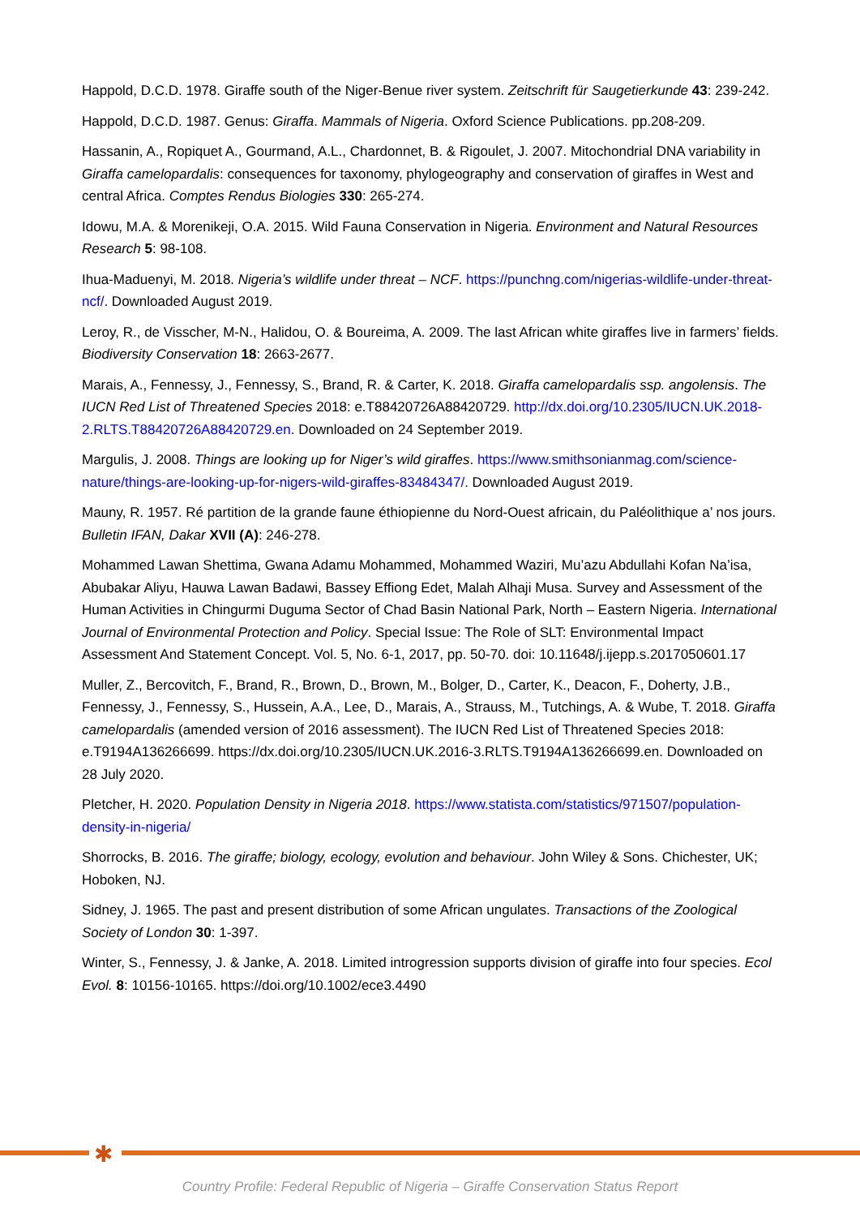Happold, D.C.D. 1978. Giraffe south of the Niger-Benue river system. Zeitschrift für Saugetierkunde 43: 239-242.
Happold, D.C.D. 1987. Genus: Giraffa. Mammals of Nigeria. Oxford Science Publications. pp.208-209.
Hassanin, A., Ropiquet A., Gourmand, A.L., Chardonnet, B. & Rigoulet, J. 2007. Mitochondrial DNA variability in Giraffa camelopardalis: consequences for taxonomy, phylogeography and conservation of giraffes in West and central Africa. Comptes Rendus Biologies 330: 265-274.
Idowu, M.A. & Morenikeji, O.A. 2015. Wild Fauna Conservation in Nigeria. Environment and Natural Resources Research 5: 98-108.
Ihua-Maduenyi, M. 2018. Nigeria’s wildlife under threat – NCF. https://punchng.com/nigerias-wildlife-under-threat-ncf/. Downloaded August 2019.
Leroy, R., de Visscher, M-N., Halidou, O. & Boureima, A. 2009. The last African white giraffes live in farmers’ fields. Biodiversity Conservation 18: 2663-2677.
Marais, A., Fennessy, J., Fennessy, S., Brand, R. & Carter, K. 2018. Giraffa camelopardalis ssp. angolensis. The IUCN Red List of Threatened Species 2018: e.T88420726A88420729. http://dx.doi.org/10.2305/IUCN.UK.2018-2.RLTS.T88420726A88420729.en. Downloaded on 24 September 2019.
Margulis, J. 2008. Things are looking up for Niger’s wild giraffes. https://www.smithsonianmag.com/science-nature/things-are-looking-up-for-nigers-wild-giraffes-83484347/. Downloaded August 2019.
Mauny, R. 1957. Ré partition de la grande faune éthiopienne du Nord-Ouest africain, du Paléolithique a’ nos jours. Bulletin IFAN, Dakar XVII (A): 246-278.
Mohammed Lawan Shettima, Gwana Adamu Mohammed, Mohammed Waziri, Mu’azu Abdullahi Kofan Na’isa, Abubakar Aliyu, Hauwa Lawan Badawi, Bassey Effiong Edet, Malah Alhaji Musa. Survey and Assessment of the Human Activities in Chingurmi Duguma Sector of Chad Basin National Park, North – Eastern Nigeria. International Journal of Environmental Protection and Policy. Special Issue: The Role of SLT: Environmental Impact Assessment And Statement Concept. Vol. 5, No. 6-1, 2017, pp. 50-70. doi: 10.11648/j.ijepp.s.2017050601.17
Muller, Z., Bercovitch, F., Brand, R., Brown, D., Brown, M., Bolger, D., Carter, K., Deacon, F., Doherty, J.B., Fennessy, J., Fennessy, S., Hussein, A.A., Lee, D., Marais, A., Strauss, M., Tutchings, A. & Wube, T. 2018. Giraffa camelopardalis (amended version of 2016 assessment). The IUCN Red List of Threatened Species 2018: e.T9194A136266699. https://dx.doi.org/10.2305/IUCN.UK.2016-3.RLTS.T9194A136266699.en. Downloaded on 28 July 2020.
Pletcher, H. 2020. Population Density in Nigeria 2018. https://www.statista.com/statistics/971507/population-density-in-nigeria/
Shorrocks, B. 2016. The giraffe; biology, ecology, evolution and behaviour. John Wiley & Sons. Chichester, UK; Hoboken, NJ.
Sidney, J. 1965. The past and present distribution of some African ungulates. Transactions of the Zoological Society of London 30: 1-397.
Winter, S., Fennessy, J. & Janke, A. 2018. Limited introgression supports division of giraffe into four species. Ecol Evol. 8: 10156-10165. https://doi.org/10.1002/ece3.4490
✱
Country Profile: Federal Republic of Nigeria – Giraffe Conservation Status Report